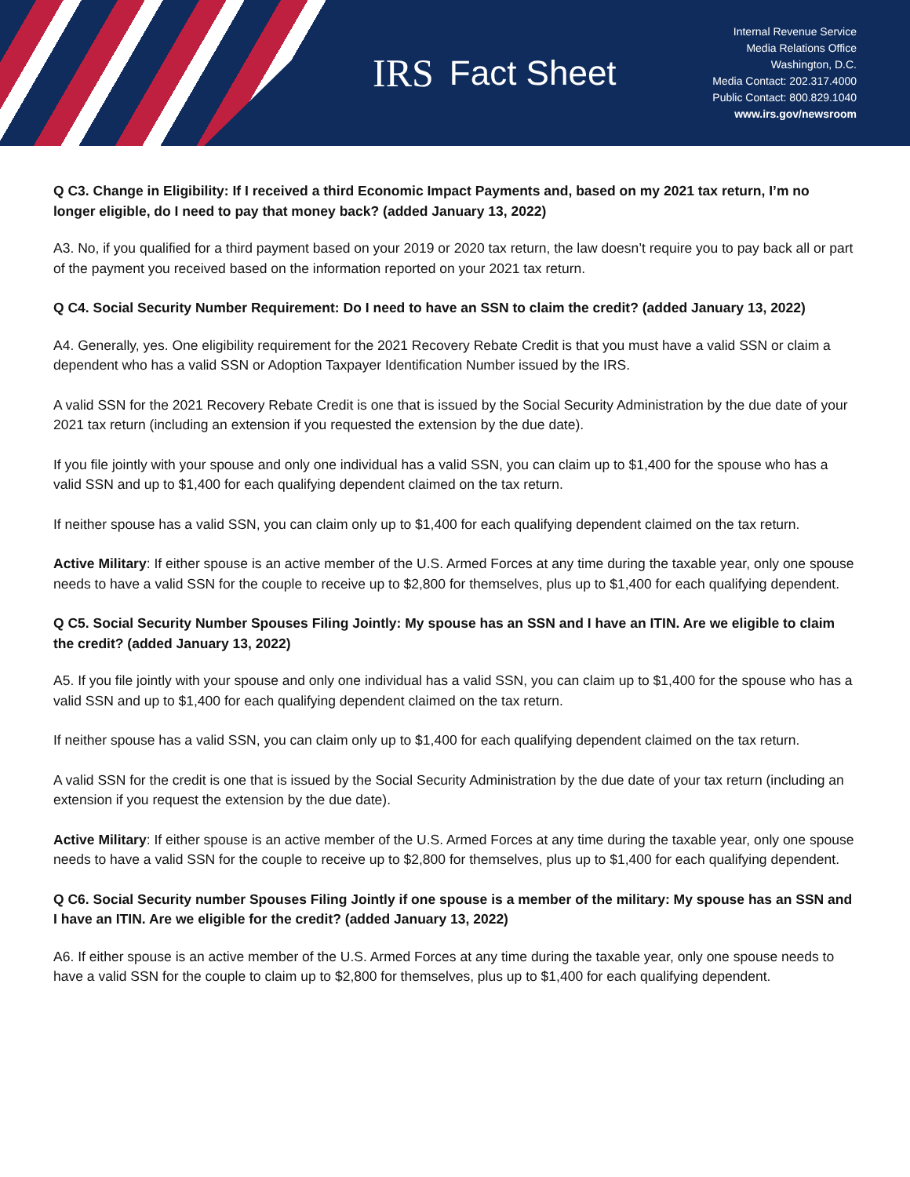IRS Fact Sheet
Internal Revenue Service
Media Relations Office
Washington, D.C.
Media Contact: 202.317.4000
Public Contact: 800.829.1040
www.irs.gov/newsroom
Q C3. Change in Eligibility: If I received a third Economic Impact Payments and, based on my 2021 tax return, I’m no longer eligible, do I need to pay that money back? (added January 13, 2022)
A3. No, if you qualified for a third payment based on your 2019 or 2020 tax return, the law doesn’t require you to pay back all or part of the payment you received based on the information reported on your 2021 tax return.
Q C4. Social Security Number Requirement: Do I need to have an SSN to claim the credit? (added January 13, 2022)
A4. Generally, yes. One eligibility requirement for the 2021 Recovery Rebate Credit is that you must have a valid SSN or claim a dependent who has a valid SSN or Adoption Taxpayer Identification Number issued by the IRS.
A valid SSN for the 2021 Recovery Rebate Credit is one that is issued by the Social Security Administration by the due date of your 2021 tax return (including an extension if you requested the extension by the due date).
If you file jointly with your spouse and only one individual has a valid SSN, you can claim up to $1,400 for the spouse who has a valid SSN and up to $1,400 for each qualifying dependent claimed on the tax return.
If neither spouse has a valid SSN, you can claim only up to $1,400 for each qualifying dependent claimed on the tax return.
Active Military: If either spouse is an active member of the U.S. Armed Forces at any time during the taxable year, only one spouse needs to have a valid SSN for the couple to receive up to $2,800 for themselves, plus up to $1,400 for each qualifying dependent.
Q C5. Social Security Number Spouses Filing Jointly: My spouse has an SSN and I have an ITIN. Are we eligible to claim the credit? (added January 13, 2022)
A5. If you file jointly with your spouse and only one individual has a valid SSN, you can claim up to $1,400 for the spouse who has a valid SSN and up to $1,400 for each qualifying dependent claimed on the tax return.
If neither spouse has a valid SSN, you can claim only up to $1,400 for each qualifying dependent claimed on the tax return.
A valid SSN for the credit is one that is issued by the Social Security Administration by the due date of your tax return (including an extension if you request the extension by the due date).
Active Military: If either spouse is an active member of the U.S. Armed Forces at any time during the taxable year, only one spouse needs to have a valid SSN for the couple to receive up to $2,800 for themselves, plus up to $1,400 for each qualifying dependent.
Q C6. Social Security number Spouses Filing Jointly if one spouse is a member of the military: My spouse has an SSN and I have an ITIN. Are we eligible for the credit? (added January 13, 2022)
A6. If either spouse is an active member of the U.S. Armed Forces at any time during the taxable year, only one spouse needs to have a valid SSN for the couple to claim up to $2,800 for themselves, plus up to $1,400 for each qualifying dependent.